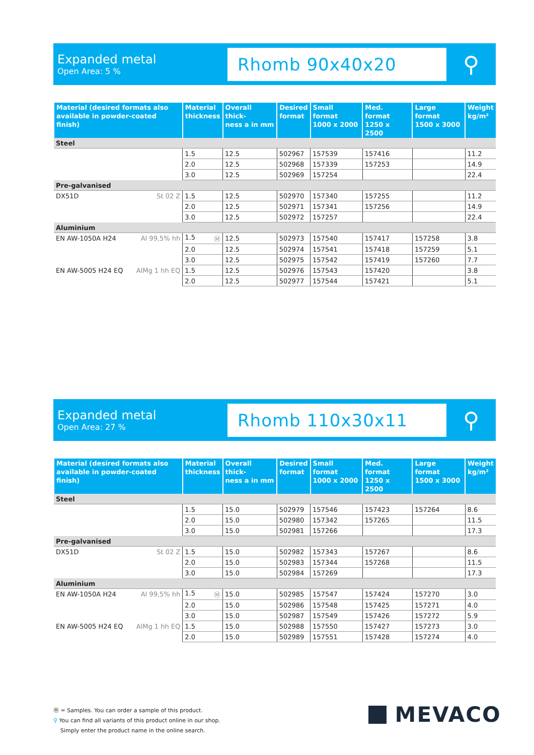Expanded metal
Open Area: 5 %
Rhomb 90x40x20
⚲
| Material (desired formats also available in powder-coated finish) | Material thickness | Overall thick- ness a in mm | Desired format | Small format 1000 x 2000 | Med. format 1250 x 2500 | Large format 1500 x 3000 | Weight kg/m² |
| --- | --- | --- | --- | --- | --- | --- | --- |
| Steel | | | | | | | |
| | 1.5 | 12.5 | 502967 | 157539 | 157416 | | 11.2 |
| | 2.0 | 12.5 | 502968 | 157339 | 157253 | | 14.9 |
| | 3.0 | 12.5 | 502969 | 157254 | | | 22.4 |
| Pre-galvanised | | | | | | | |
| DX51D St 02 Z | 1.5 | 12.5 | 502970 | 157340 | 157255 | | 11.2 |
| | 2.0 | 12.5 | 502971 | 157341 | 157256 | | 14.9 |
| | 3.0 | 12.5 | 502972 | 157257 | | | 22.4 |
| Aluminium | | | | | | | |
| EN AW-1050A H24 Al 99,5% hh | 1.5 Ⓜ | 12.5 | 502973 | 157540 | 157417 | 157258 | 3.8 |
| | 2.0 | 12.5 | 502974 | 157541 | 157418 | 157259 | 5.1 |
| | 3.0 | 12.5 | 502975 | 157542 | 157419 | 157260 | 7.7 |
| EN AW-5005 H24 EQ AlMg 1 hh EQ | 1.5 | 12.5 | 502976 | 157543 | 157420 | | 3.8 |
| | 2.0 | 12.5 | 502977 | 157544 | 157421 | | 5.1 |
Expanded metal
Open Area: 27 %
Rhomb 110x30x11
⚲
| Material (desired formats also available in powder-coated finish) | Material thickness | Overall thick- ness a in mm | Desired format | Small format 1000 x 2000 | Med. format 1250 x 2500 | Large format 1500 x 3000 | Weight kg/m² |
| --- | --- | --- | --- | --- | --- | --- | --- |
| Steel | | | | | | | |
| | 1.5 | 15.0 | 502979 | 157546 | 157423 | 157264 | 8.6 |
| | 2.0 | 15.0 | 502980 | 157342 | 157265 | | 11.5 |
| | 3.0 | 15.0 | 502981 | 157266 | | | 17.3 |
| Pre-galvanised | | | | | | | |
| DX51D St 02 Z | 1.5 | 15.0 | 502982 | 157343 | 157267 | | 8.6 |
| | 2.0 | 15.0 | 502983 | 157344 | 157268 | | 11.5 |
| | 3.0 | 15.0 | 502984 | 157269 | | | 17.3 |
| Aluminium | | | | | | | |
| EN AW-1050A H24 Al 99,5% hh | 1.5 Ⓜ | 15.0 | 502985 | 157547 | 157424 | 157270 | 3.0 |
| | 2.0 | 15.0 | 502986 | 157548 | 157425 | 157271 | 4.0 |
| | 3.0 | 15.0 | 502987 | 157549 | 157426 | 157272 | 5.9 |
| EN AW-5005 H24 EQ AlMg 1 hh EQ | 1.5 | 15.0 | 502988 | 157550 | 157427 | 157273 | 3.0 |
| | 2.0 | 15.0 | 502989 | 157551 | 157428 | 157274 | 4.0 |
Ⓜ = Samples. You can order a sample of this product.
⚲ You can find all variants of this product online in our shop.
Simply enter the product name in the online search.
MEVACO